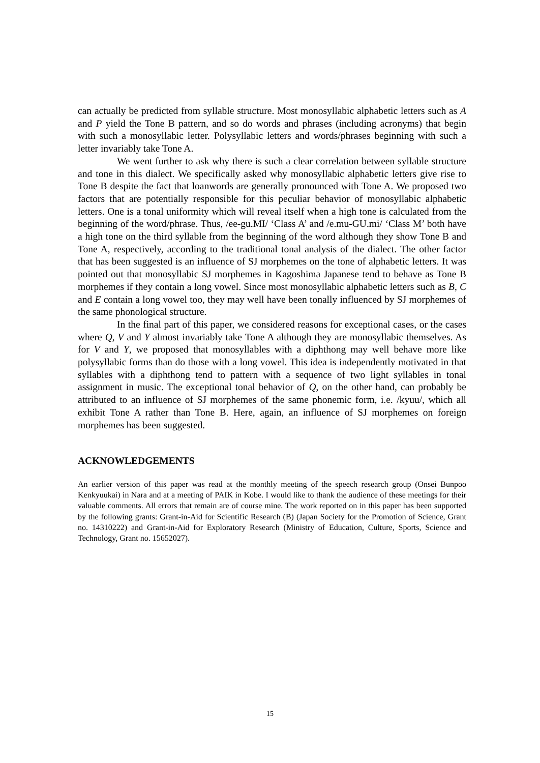can actually be predicted from syllable structure. Most monosyllabic alphabetic letters such as A and P yield the Tone B pattern, and so do words and phrases (including acronyms) that begin with such a monosyllabic letter. Polysyllabic letters and words/phrases beginning with such a letter invariably take Tone A.
We went further to ask why there is such a clear correlation between syllable structure and tone in this dialect. We specifically asked why monosyllabic alphabetic letters give rise to Tone B despite the fact that loanwords are generally pronounced with Tone A. We proposed two factors that are potentially responsible for this peculiar behavior of monosyllabic alphabetic letters. One is a tonal uniformity which will reveal itself when a high tone is calculated from the beginning of the word/phrase. Thus, /ee-gu.MI/ ‘Class A’ and /e.mu-GU.mi/ ‘Class M’ both have a high tone on the third syllable from the beginning of the word although they show Tone B and Tone A, respectively, according to the traditional tonal analysis of the dialect. The other factor that has been suggested is an influence of SJ morphemes on the tone of alphabetic letters. It was pointed out that monosyllabic SJ morphemes in Kagoshima Japanese tend to behave as Tone B morphemes if they contain a long vowel. Since most monosyllabic alphabetic letters such as B, C and E contain a long vowel too, they may well have been tonally influenced by SJ morphemes of the same phonological structure.
In the final part of this paper, we considered reasons for exceptional cases, or the cases where Q, V and Y almost invariably take Tone A although they are monosyllabic themselves. As for V and Y, we proposed that monosyllables with a diphthong may well behave more like polysyllabic forms than do those with a long vowel. This idea is independently motivated in that syllables with a diphthong tend to pattern with a sequence of two light syllables in tonal assignment in music. The exceptional tonal behavior of Q, on the other hand, can probably be attributed to an influence of SJ morphemes of the same phonemic form, i.e. /kyuu/, which all exhibit Tone A rather than Tone B. Here, again, an influence of SJ morphemes on foreign morphemes has been suggested.
ACKNOWLEDGEMENTS
An earlier version of this paper was read at the monthly meeting of the speech research group (Onsei Bunpoo Kenkyuukai) in Nara and at a meeting of PAIK in Kobe. I would like to thank the audience of these meetings for their valuable comments. All errors that remain are of course mine. The work reported on in this paper has been supported by the following grants: Grant-in-Aid for Scientific Research (B) (Japan Society for the Promotion of Science, Grant no. 14310222) and Grant-in-Aid for Exploratory Research (Ministry of Education, Culture, Sports, Science and Technology, Grant no. 15652027).
15